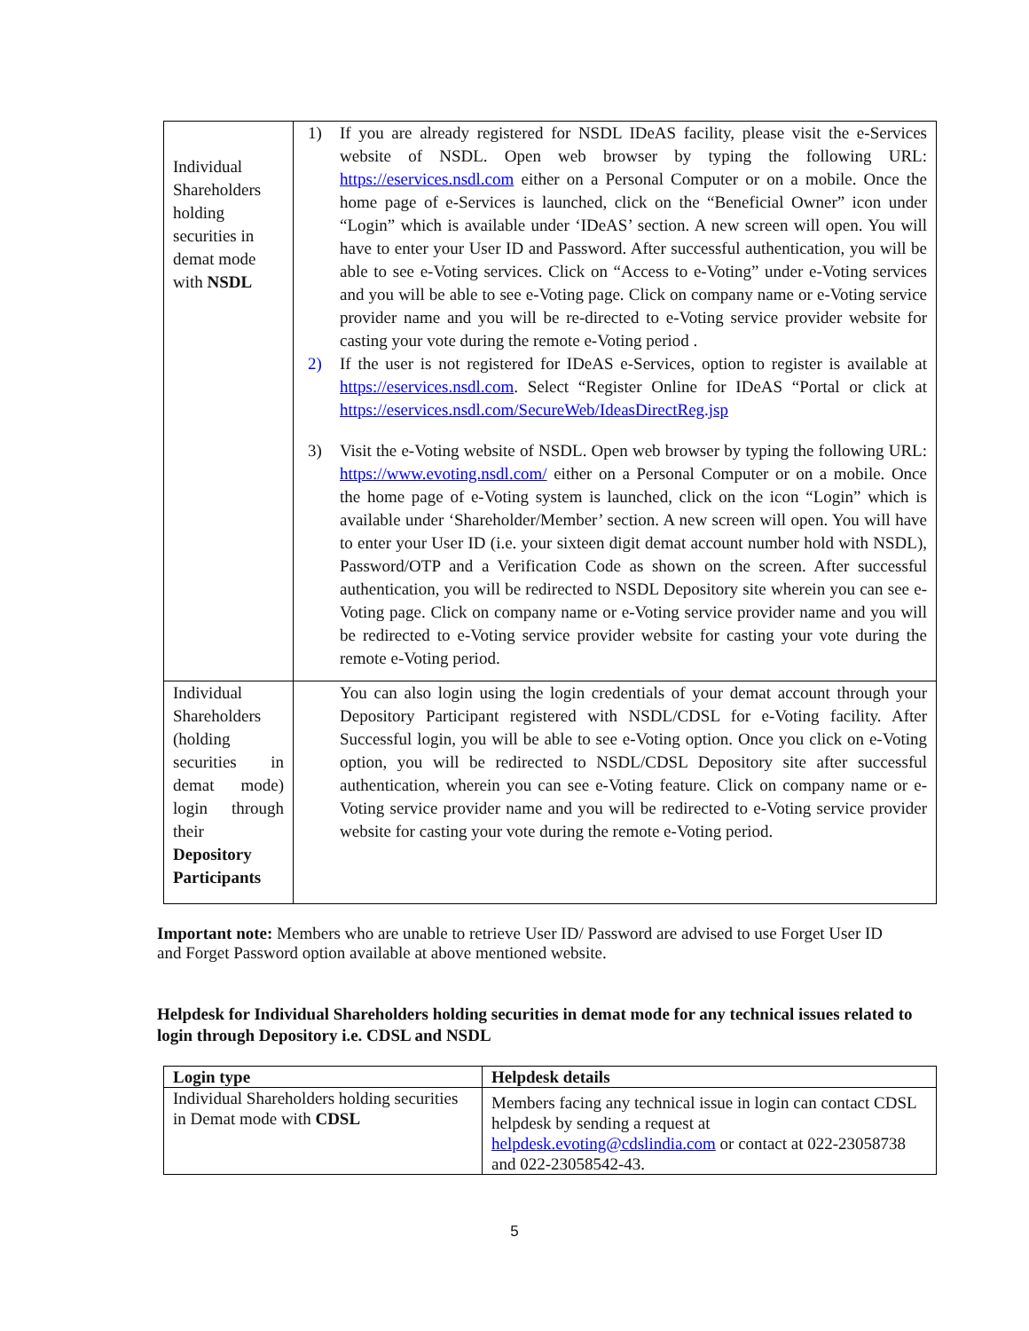| Individual Shareholders holding securities in demat mode with NSDL | 1) If you are already registered for NSDL IDeAS facility, please visit the e-Services website of NSDL. Open web browser by typing the following URL: https://eservices.nsdl.com either on a Personal Computer or on a mobile. Once the home page of e-Services is launched, click on the “Beneficial Owner” icon under “Login” which is available under ‘IDeAS’ section. A new screen will open. You will have to enter your User ID and Password. After successful authentication, you will be able to see e-Voting services. Click on “Access to e-Voting” under e-Voting services and you will be able to see e-Voting page. Click on company name or e-Voting service provider name and you will be re-directed to e-Voting service provider website for casting your vote during the remote e-Voting period . 2) If the user is not registered for IDeAS e-Services, option to register is available at https://eservices.nsdl.com . Select “Register Online for IDeAS “Portal or click at https://eservices.nsdl.com/SecureWeb/IdeasDirectReg.jsp 3) Visit the e-Voting website of NSDL. Open web browser by typing the following URL: https://www.evoting.nsdl.com/ either on a Personal Computer or on a mobile. Once the home page of e-Voting system is launched, click on the icon “Login” which is available under ‘Shareholder/Member’ section. A new screen will open. You will have to enter your User ID (i.e. your sixteen digit demat account number hold with NSDL), Password/OTP and a Verification Code as shown on the screen. After successful authentication, you will be redirected to NSDL Depository site wherein you can see e-Voting page. Click on company name or e-Voting service provider name and you will be redirected to e-Voting service provider website for casting your vote during the remote e-Voting period. |
| Individual Shareholders (holding securities in demat mode) login through their Depository Participants | You can also login using the login credentials of your demat account through your Depository Participant registered with NSDL/CDSL for e-Voting facility. After Successful login, you will be able to see e-Voting option. Once you click on e-Voting option, you will be redirected to NSDL/CDSL Depository site after successful authentication, wherein you can see e-Voting feature. Click on company name or e-Voting service provider name and you will be redirected to e-Voting service provider website for casting your vote during the remote e-Voting period. |
Important note: Members who are unable to retrieve User ID/ Password are advised to use Forget User ID and Forget Password option available at above mentioned website.
Helpdesk for Individual Shareholders holding securities in demat mode for any technical issues related to login through Depository i.e. CDSL and NSDL
| Login type | Helpdesk details |
| --- | --- |
| Individual Shareholders holding securities in Demat mode with CDSL | Members facing any technical issue in login can contact CDSL helpdesk by sending a request at helpdesk.evoting@cdslindia.com or contact at 022-23058738 and 022-23058542-43. |
5